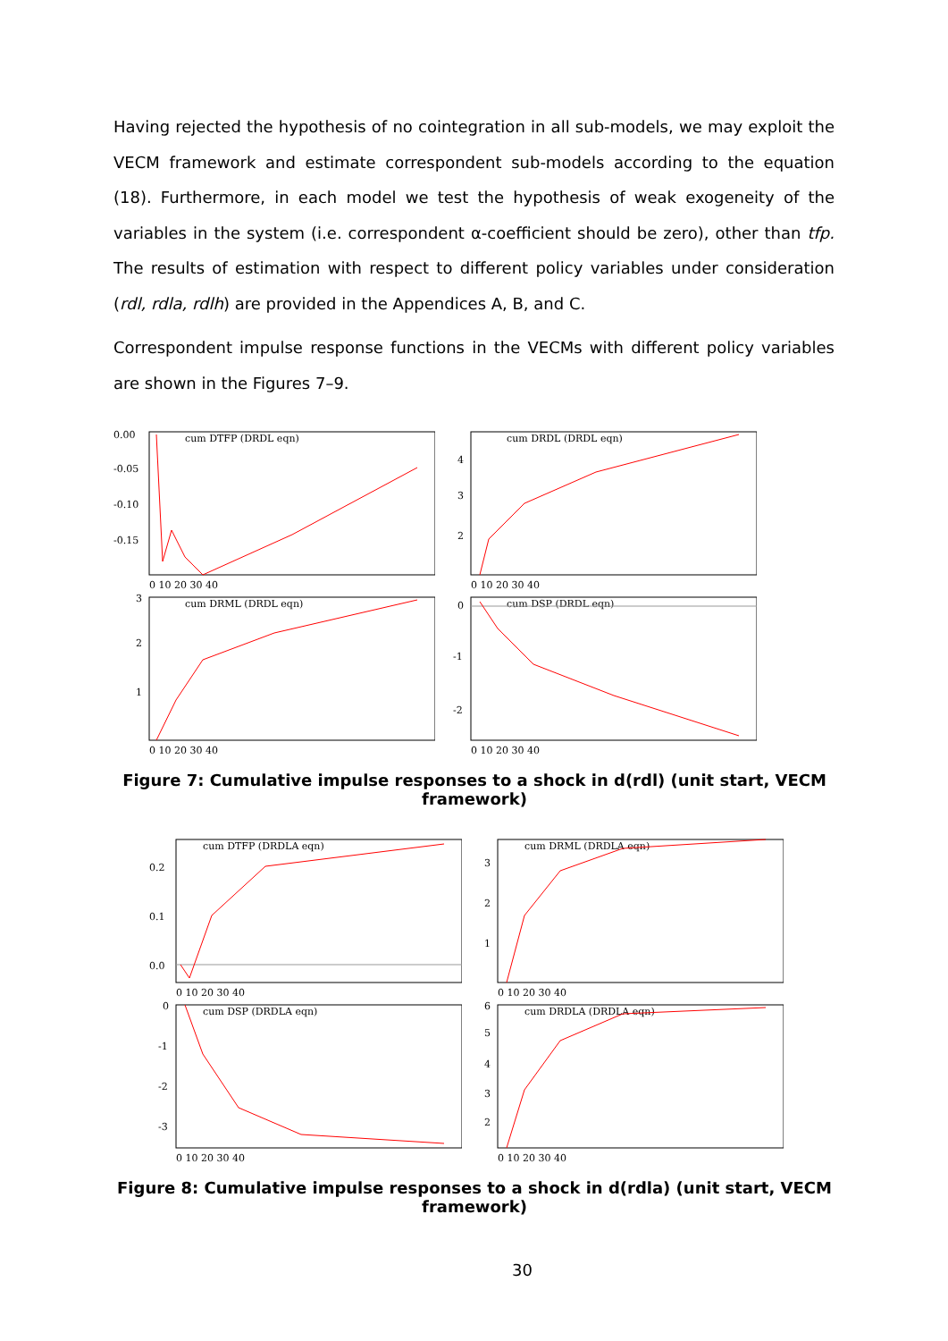Having rejected the hypothesis of no cointegration in all sub-models, we may exploit the VECM framework and estimate correspondent sub-models according to the equation (18). Furthermore, in each model we test the hypothesis of weak exogeneity of the variables in the system (i.e. correspondent α-coefficient should be zero), other than tfp. The results of estimation with respect to different policy variables under consideration (rdl, rdla, rdlh) are provided in the Appendices A, B, and C.
Correspondent impulse response functions in the VECMs with different policy variables are shown in the Figures 7–9.
0 10 20 30 40
0.00
-0.05
-0.10
-0.15
cum DTFP (DRDL eqn)
0 10 20 30 40
4
3
2
cum DRDL (DRDL eqn)
0 10 20 30 40
3
2
1
cum DRML (DRDL eqn)
0 10 20 30 40
0
-1
-2
cum DSP (DRDL eqn)
Figure 7: Cumulative impulse responses to a shock in d(rdl) (unit start, VECM framework)
0 10 20 30 40
0.2
0.1
0.0
cum DTFP (DRDLA eqn)
0 10 20 30 40
3
2
1
cum DRML (DRDLA eqn)
0 10 20 30 40
0
-1
-2
-3
cum DSP (DRDLA eqn)
0 10 20 30 40
6
5
4
3
2
cum DRDLA (DRDLA eqn)
Figure 8: Cumulative impulse responses to a shock in d(rdla) (unit start, VECM framework)
30